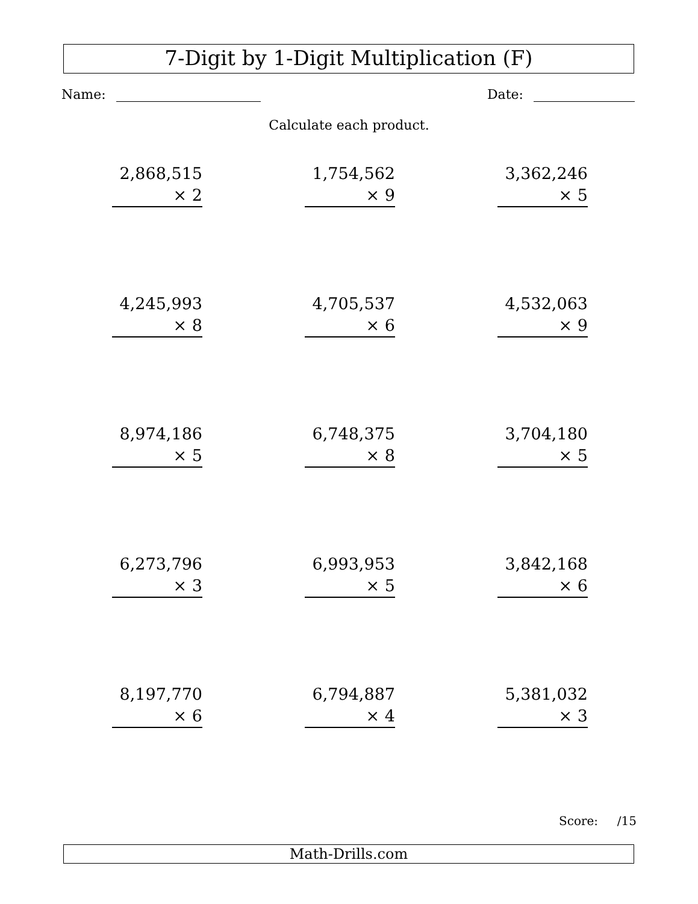7-Digit by 1-Digit Multiplication (F)
Name: Date:
Calculate each product.
| 2,868,515 × 2 | 1,754,562 × 9 | 3,362,246 × 5 |
| 4,245,993 × 8 | 4,705,537 × 6 | 4,532,063 × 9 |
| 8,974,186 × 5 | 6,748,375 × 8 | 3,704,180 × 5 |
| 6,273,796 × 3 | 6,993,953 × 5 | 3,842,168 × 6 |
| 8,197,770 × 6 | 6,794,887 × 4 | 5,381,032 × 3 |
Score: /15
Math-Drills.com